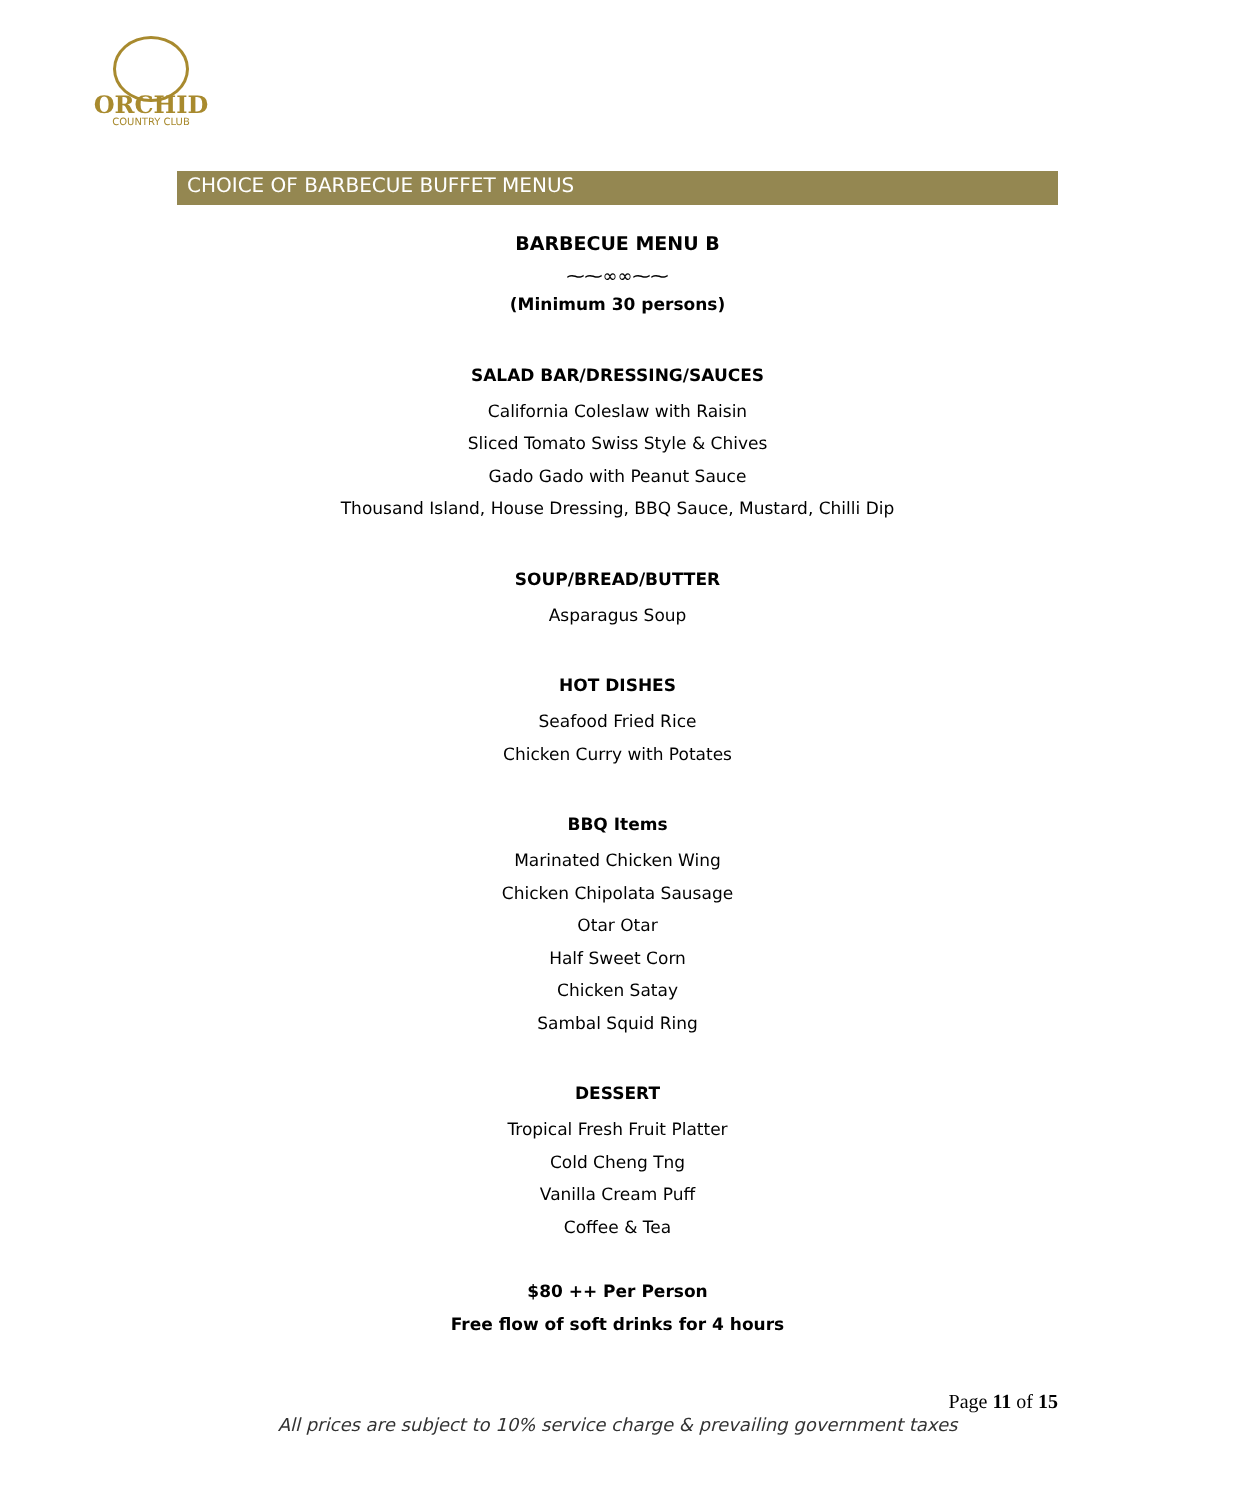ORCHID
COUNTRY CLUB
CHOICE OF BARBECUE BUFFET MENUS
BARBECUE MENU B
⁓⁓∞∞⁓⁓
(Minimum 30 persons)
SALAD BAR/DRESSING/SAUCES
California Coleslaw with Raisin
Sliced Tomato Swiss Style & Chives
Gado Gado with Peanut Sauce
Thousand Island, House Dressing, BBQ Sauce, Mustard, Chilli Dip
SOUP/BREAD/BUTTER
Asparagus Soup
HOT DISHES
Seafood Fried Rice
Chicken Curry with Potates
BBQ Items
Marinated Chicken Wing
Chicken Chipolata Sausage
Otar Otar
Half Sweet Corn
Chicken Satay
Sambal Squid Ring
DESSERT
Tropical Fresh Fruit Platter
Cold Cheng Tng
Vanilla Cream Puff
Coffee & Tea
$80 ++ Per Person
Free flow of soft drinks for 4 hours
Page 11 of 15
All prices are subject to 10% service charge & prevailing government taxes